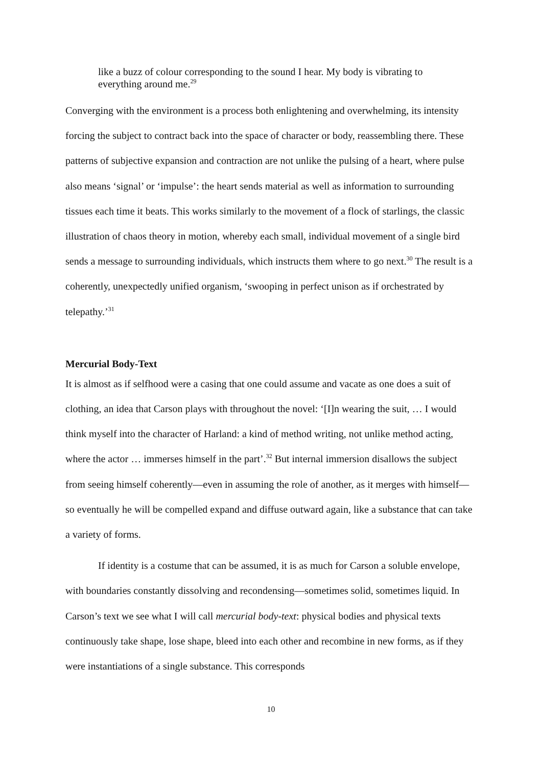like a buzz of colour corresponding to the sound I hear. My body is vibrating to everything around me.<sup>29</sup>
Converging with the environment is a process both enlightening and overwhelming, its intensity forcing the subject to contract back into the space of character or body, reassembling there. These patterns of subjective expansion and contraction are not unlike the pulsing of a heart, where pulse also means ‘signal’ or ‘impulse’: the heart sends material as well as information to surrounding tissues each time it beats. This works similarly to the movement of a flock of starlings, the classic illustration of chaos theory in motion, whereby each small, individual movement of a single bird sends a message to surrounding individuals, which instructs them where to go next.<sup>30</sup> The result is a coherently, unexpectedly unified organism, ‘swooping in perfect unison as if orchestrated by telepathy.’<sup>31</sup>
Mercurial Body-Text
It is almost as if selfhood were a casing that one could assume and vacate as one does a suit of clothing, an idea that Carson plays with throughout the novel: ‘[I]n wearing the suit, … I would think myself into the character of Harland: a kind of method writing, not unlike method acting, where the actor … immerses himself in the part’.<sup>32</sup> But internal immersion disallows the subject from seeing himself coherently—even in assuming the role of another, as it merges with himself—so eventually he will be compelled expand and diffuse outward again, like a substance that can take a variety of forms.
If identity is a costume that can be assumed, it is as much for Carson a soluble envelope, with boundaries constantly dissolving and recondensing—sometimes solid, sometimes liquid. In Carson’s text we see what I will call mercurial body-text: physical bodies and physical texts continuously take shape, lose shape, bleed into each other and recombine in new forms, as if they were instantiations of a single substance. This corresponds
10